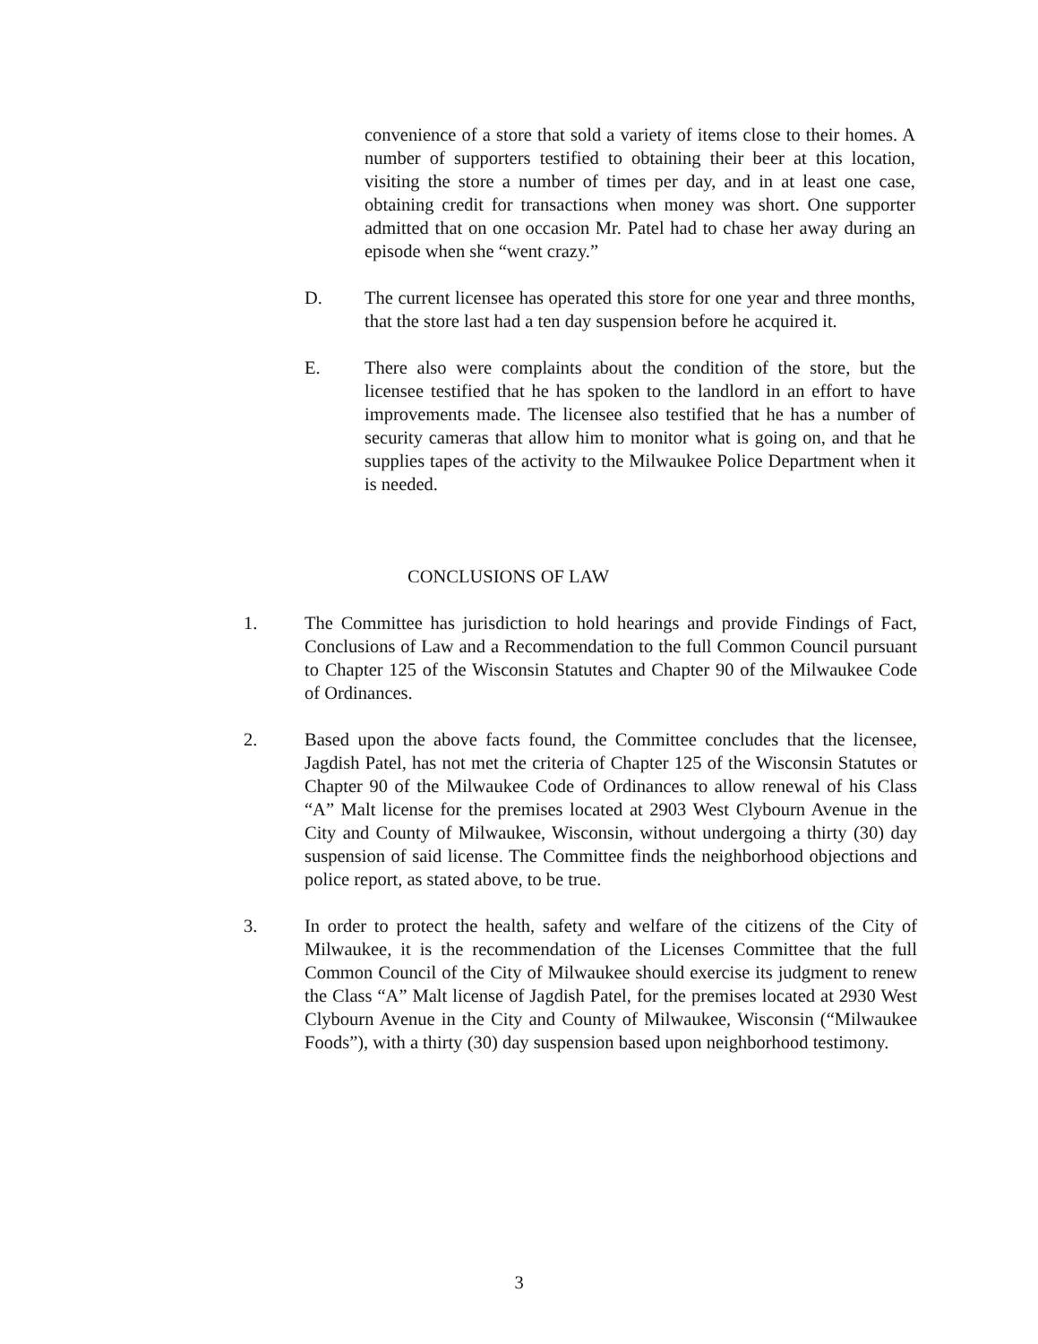convenience of a store that sold a variety of items close to their homes. A number of supporters testified to obtaining their beer at this location, visiting the store a number of times per day, and in at least one case, obtaining credit for transactions when money was short. One supporter admitted that on one occasion Mr. Patel had to chase her away during an episode when she “went crazy.”
D. The current licensee has operated this store for one year and three months, that the store last had a ten day suspension before he acquired it.
E. There also were complaints about the condition of the store, but the licensee testified that he has spoken to the landlord in an effort to have improvements made. The licensee also testified that he has a number of security cameras that allow him to monitor what is going on, and that he supplies tapes of the activity to the Milwaukee Police Department when it is needed.
CONCLUSIONS OF LAW
1. The Committee has jurisdiction to hold hearings and provide Findings of Fact, Conclusions of Law and a Recommendation to the full Common Council pursuant to Chapter 125 of the Wisconsin Statutes and Chapter 90 of the Milwaukee Code of Ordinances.
2. Based upon the above facts found, the Committee concludes that the licensee, Jagdish Patel, has not met the criteria of Chapter 125 of the Wisconsin Statutes or Chapter 90 of the Milwaukee Code of Ordinances to allow renewal of his Class “A” Malt license for the premises located at 2903 West Clybourn Avenue in the City and County of Milwaukee, Wisconsin, without undergoing a thirty (30) day suspension of said license. The Committee finds the neighborhood objections and police report, as stated above, to be true.
3. In order to protect the health, safety and welfare of the citizens of the City of Milwaukee, it is the recommendation of the Licenses Committee that the full Common Council of the City of Milwaukee should exercise its judgment to renew the Class “A” Malt license of Jagdish Patel, for the premises located at 2930 West Clybourn Avenue in the City and County of Milwaukee, Wisconsin (“Milwaukee Foods”), with a thirty (30) day suspension based upon neighborhood testimony.
3